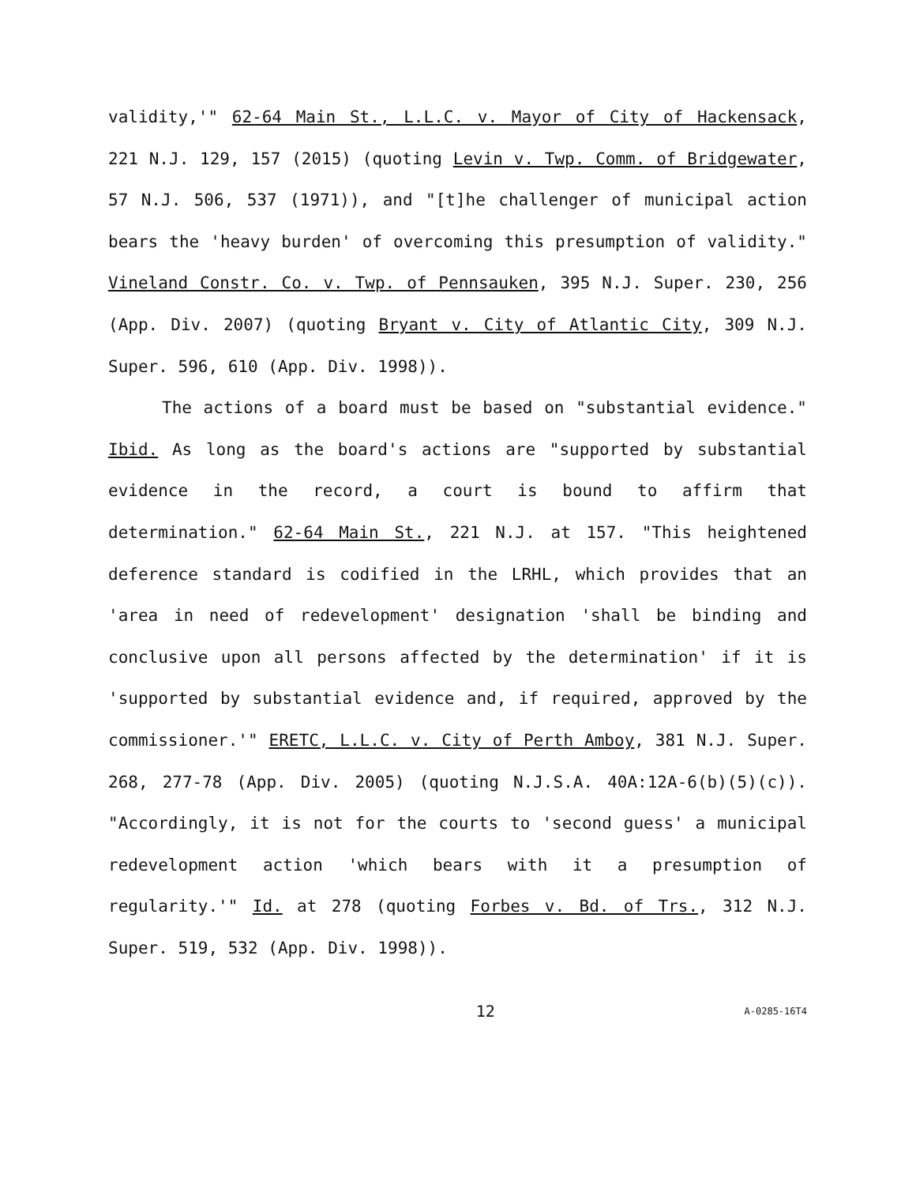validity,'" 62-64 Main St., L.L.C. v. Mayor of City of Hackensack, 221 N.J. 129, 157 (2015) (quoting Levin v. Twp. Comm. of Bridgewater, 57 N.J. 506, 537 (1971)), and "[t]he challenger of municipal action bears the 'heavy burden' of overcoming this presumption of validity." Vineland Constr. Co. v. Twp. of Pennsauken, 395 N.J. Super. 230, 256 (App. Div. 2007) (quoting Bryant v. City of Atlantic City, 309 N.J. Super. 596, 610 (App. Div. 1998)).
The actions of a board must be based on "substantial evidence." Ibid. As long as the board's actions are "supported by substantial evidence in the record, a court is bound to affirm that determination." 62-64 Main St., 221 N.J. at 157. "This heightened deference standard is codified in the LRHL, which provides that an 'area in need of redevelopment' designation 'shall be binding and conclusive upon all persons affected by the determination' if it is 'supported by substantial evidence and, if required, approved by the commissioner.'" ERETC, L.L.C. v. City of Perth Amboy, 381 N.J. Super. 268, 277-78 (App. Div. 2005) (quoting N.J.S.A. 40A:12A-6(b)(5)(c)). "Accordingly, it is not for the courts to 'second guess' a municipal redevelopment action 'which bears with it a presumption of regularity.'" Id. at 278 (quoting Forbes v. Bd. of Trs., 312 N.J. Super. 519, 532 (App. Div. 1998)).
12 A-0285-16T4